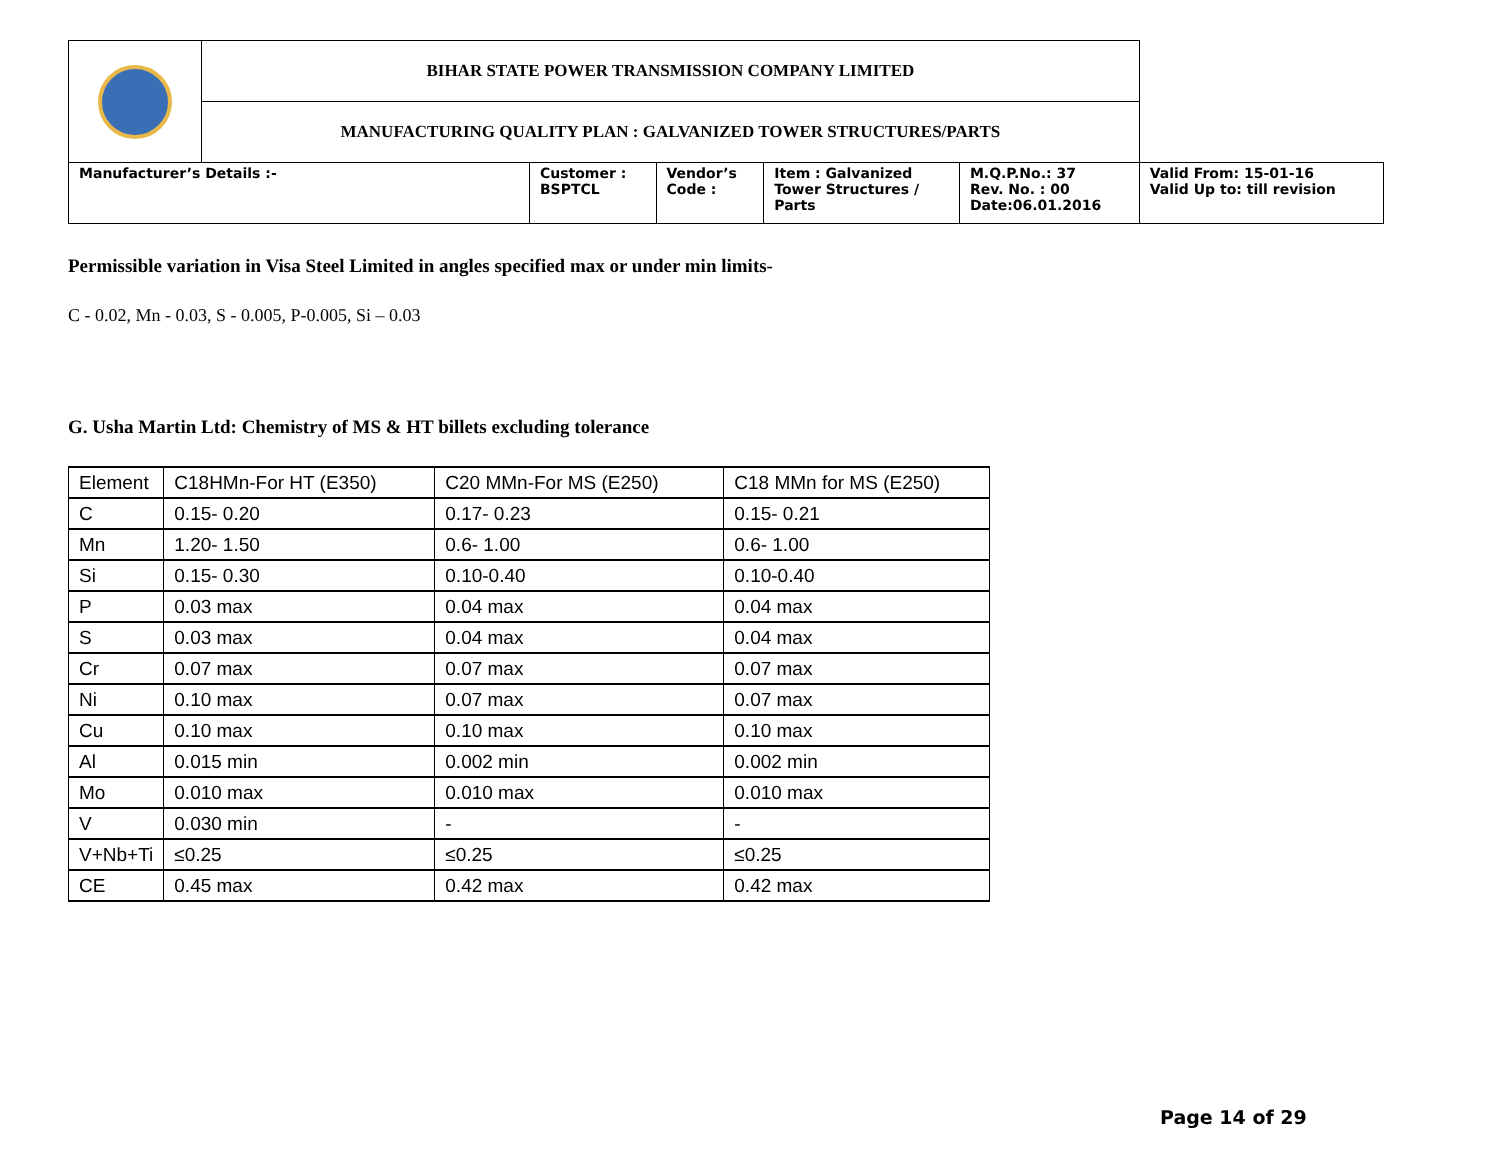| | BIHAR STATE POWER TRANSMISSION COMPANY LIMITED | | | | | |
| | MANUFACTURING QUALITY PLAN : GALVANIZED TOWER STRUCTURES/PARTS | | | | | |
| Manufacturer’s Details :- | | Customer : BSPTCL | Vendor’s Code : | Item : Galvanized Tower Structures / Parts | M.Q.P.No.: 37 Rev. No. : 00 Date:06.01.2016 | Valid From: 15-01-16 Valid Up to: till revision |
Permissible variation in Visa Steel Limited in angles specified max or under min limits-
C - 0.02, Mn - 0.03, S - 0.005, P-0.005, Si – 0.03
G. Usha Martin Ltd: Chemistry of MS & HT billets excluding tolerance
| Element | C18HMn-For HT (E350) | C20 MMn-For MS (E250) | C18 MMn for MS (E250) |
| C | 0.15- 0.20 | 0.17- 0.23 | 0.15- 0.21 |
| Mn | 1.20- 1.50 | 0.6- 1.00 | 0.6- 1.00 |
| Si | 0.15- 0.30 | 0.10-0.40 | 0.10-0.40 |
| P | 0.03 max | 0.04 max | 0.04 max |
| S | 0.03 max | 0.04 max | 0.04 max |
| Cr | 0.07 max | 0.07 max | 0.07 max |
| Ni | 0.10 max | 0.07 max | 0.07 max |
| Cu | 0.10 max | 0.10 max | 0.10 max |
| Al | 0.015 min | 0.002 min | 0.002 min |
| Mo | 0.010 max | 0.010 max | 0.010 max |
| V | 0.030 min | - | - |
| V+Nb+Ti | ≤0.25 | ≤0.25 | ≤0.25 |
| CE | 0.45 max | 0.42 max | 0.42 max |
Page 14 of 29